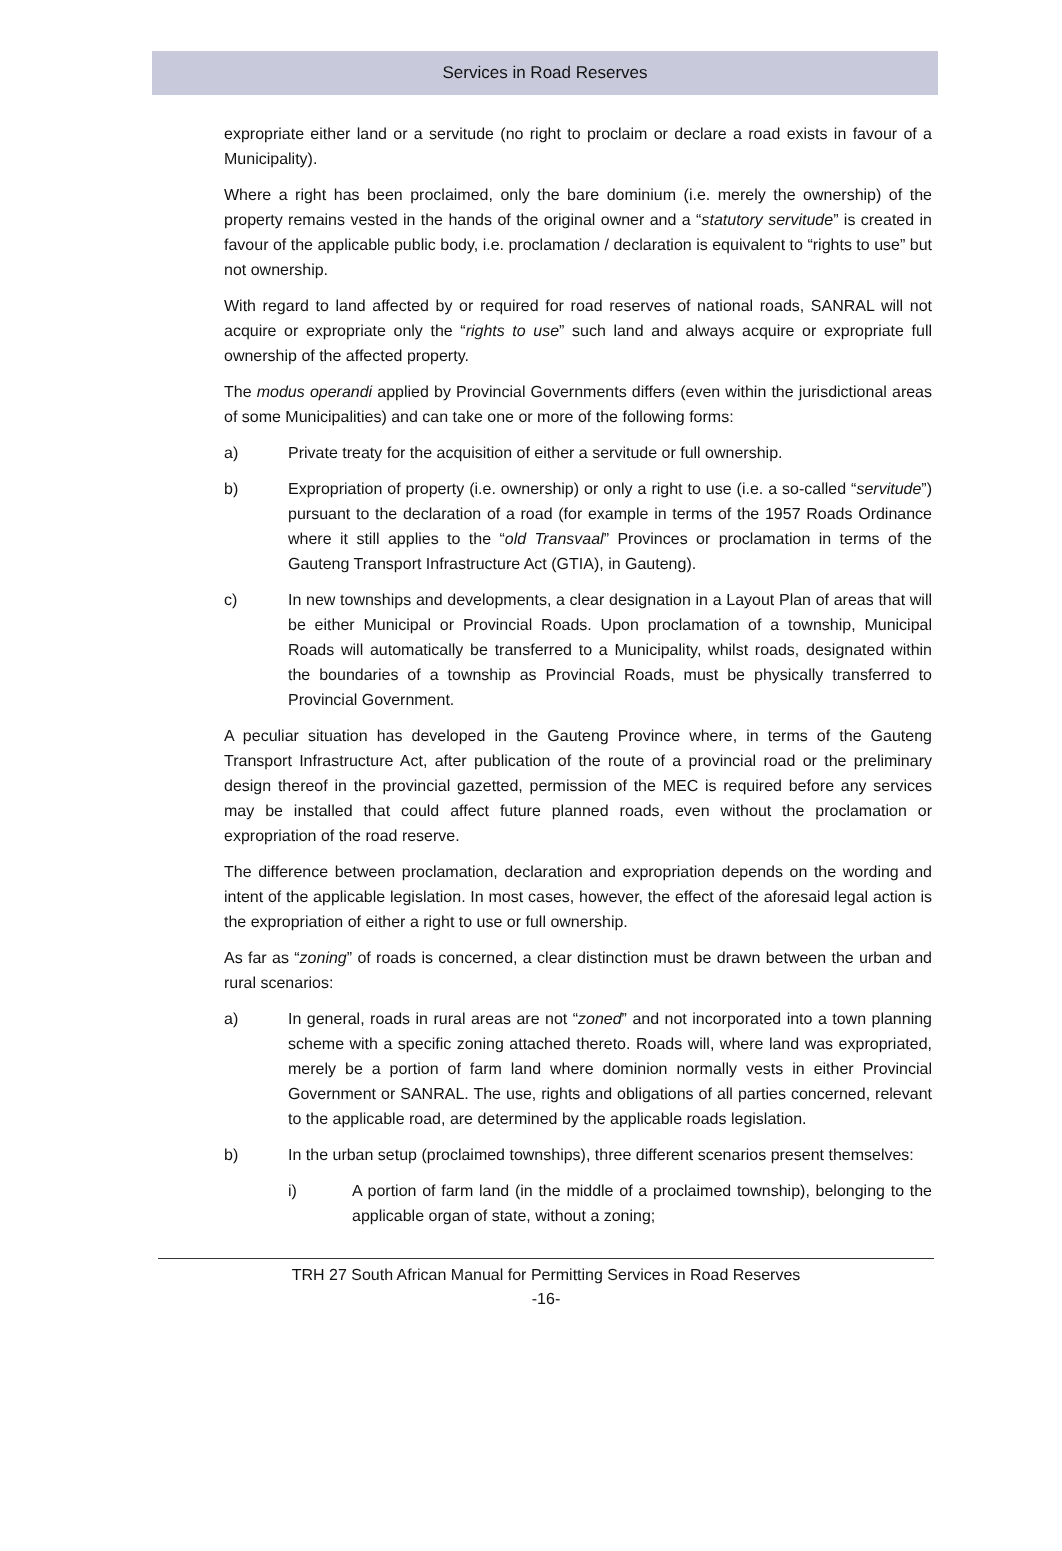Services in Road Reserves
expropriate either land or a servitude (no right to proclaim or declare a road exists in favour of a Municipality).
Where a right has been proclaimed, only the bare dominium (i.e. merely the ownership) of the property remains vested in the hands of the original owner and a “statutory servitude” is created in favour of the applicable public body, i.e. proclamation / declaration is equivalent to “rights to use” but not ownership.
With regard to land affected by or required for road reserves of national roads, SANRAL will not acquire or expropriate only the “rights to use” such land and always acquire or expropriate full ownership of the affected property.
The modus operandi applied by Provincial Governments differs (even within the jurisdictional areas of some Municipalities) and can take one or more of the following forms:
a) Private treaty for the acquisition of either a servitude or full ownership.
b) Expropriation of property (i.e. ownership) or only a right to use (i.e. a so-called “servitude”) pursuant to the declaration of a road (for example in terms of the 1957 Roads Ordinance where it still applies to the “old Transvaal” Provinces or proclamation in terms of the Gauteng Transport Infrastructure Act (GTIA), in Gauteng).
c) In new townships and developments, a clear designation in a Layout Plan of areas that will be either Municipal or Provincial Roads. Upon proclamation of a township, Municipal Roads will automatically be transferred to a Municipality, whilst roads, designated within the boundaries of a township as Provincial Roads, must be physically transferred to Provincial Government.
A peculiar situation has developed in the Gauteng Province where, in terms of the Gauteng Transport Infrastructure Act, after publication of the route of a provincial road or the preliminary design thereof in the provincial gazetted, permission of the MEC is required before any services may be installed that could affect future planned roads, even without the proclamation or expropriation of the road reserve.
The difference between proclamation, declaration and expropriation depends on the wording and intent of the applicable legislation. In most cases, however, the effect of the aforesaid legal action is the expropriation of either a right to use or full ownership.
As far as “zoning” of roads is concerned, a clear distinction must be drawn between the urban and rural scenarios:
a) In general, roads in rural areas are not “zoned” and not incorporated into a town planning scheme with a specific zoning attached thereto. Roads will, where land was expropriated, merely be a portion of farm land where dominion normally vests in either Provincial Government or SANRAL. The use, rights and obligations of all parties concerned, relevant to the applicable road, are determined by the applicable roads legislation.
b) In the urban setup (proclaimed townships), three different scenarios present themselves:
i) A portion of farm land (in the middle of a proclaimed township), belonging to the applicable organ of state, without a zoning;
TRH 27 South African Manual for Permitting Services in Road Reserves
-16-